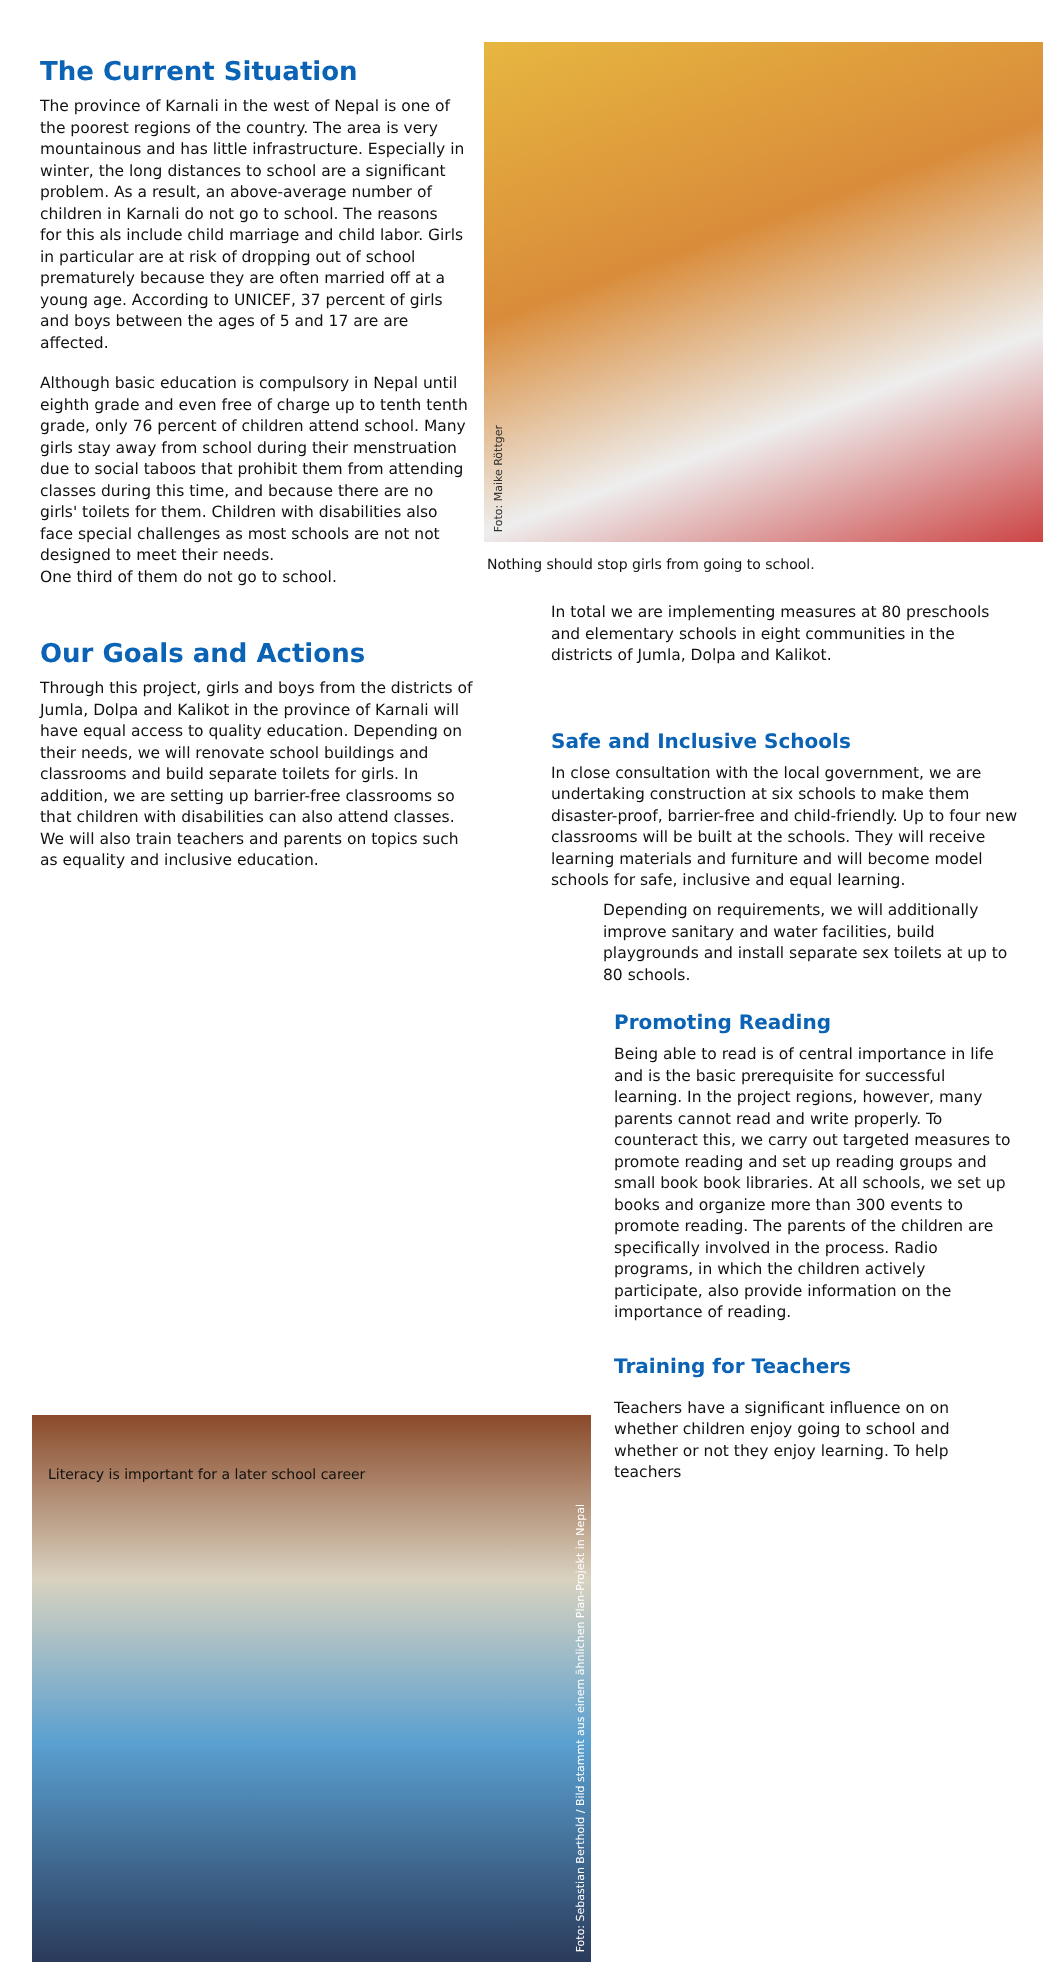The Current Situation
The province of Karnali in the west of Nepal is one of the poorest regions of the country. The area is very mountainous and has little infrastructure. Especially in winter, the long distances to school are a significant problem. As a result, an above-average number of children in Karnali do not go to school. The reasons
for this als include child marriage and child labor. Girls in particular are at risk of dropping out of school prematurely because they are often married off at a young age. According to UNICEF, 37 percent of girls and boys between the ages of 5 and 17 are are affected.
Although basic education is compulsory in Nepal until eighth grade and even free of charge up to tenth tenth grade, only 76 percent of children attend school. Many girls stay away from school during their menstruation due to social taboos that prohibit them from attending classes during this time, and because there are no girls' toilets for them. Children with disabilities also face special challenges as most schools are not not designed to meet their needs.
One third of them do not go to school.
Our Goals and Actions
Through this project, girls and boys from the districts of Jumla, Dolpa and Kalikot in the province of Karnali will have equal access to quality education. Depending on their needs, we will renovate school buildings and classrooms and build separate toilets for girls. In addition, we are setting up barrier-free classrooms so that children with disabilities can also attend classes. We will also train teachers and parents on topics such as equality and inclusive education.
Foto: Maike Röttger
Nothing should stop girls from going to school.
In total we are implementing measures at 80 preschools and elementary schools in eight communities in the districts of Jumla, Dolpa and Kalikot.
Safe and Inclusive Schools
In close consultation with the local government, we are undertaking construction at six schools to make them disaster-proof, barrier-free and child-friendly. Up to four new classrooms will be built at the schools. They will receive learning materials and furniture and will become model schools for safe, inclusive and equal learning.
Foto: Sebastian Berthold / Bild stammt aus einem ähnlichen Plan-Projekt in Nepal
Literacy is important for a later school career
Depending on requirements, we will additionally improve sanitary and water facilities, build playgrounds and install separate sex toilets at up to 80 schools.
Promoting Reading
Being able to read is of central importance in life and is the basic prerequisite for successful learning. In the project regions, however, many parents cannot read and write properly. To counteract this, we carry out targeted measures to promote reading and set up reading groups and small book book libraries. At all schools, we set up books and organize more than 300 events to promote reading. The parents of the children are specifically involved in the process. Radio programs, in which the children actively participate, also provide information on the importance of reading.
Training for Teachers
Teachers have a significant influence on on whether children enjoy going to school and whether or not they enjoy learning. To help teachers